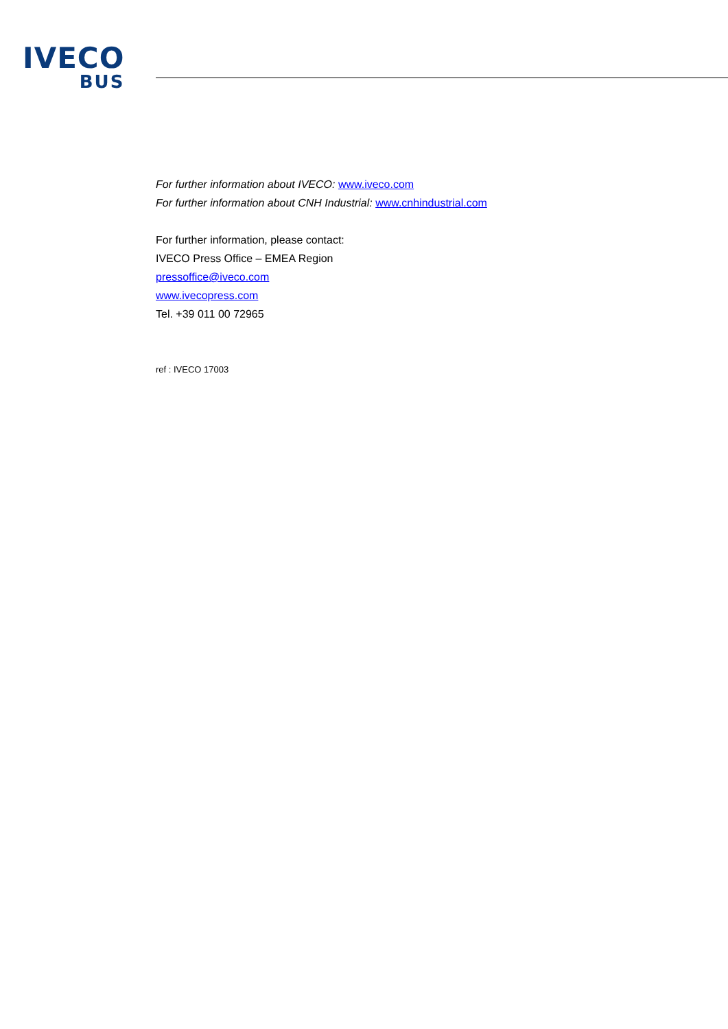IVECO
BUS
For further information about IVECO: www.iveco.com
For further information about CNH Industrial: www.cnhindustrial.com
For further information, please contact:
IVECO Press Office – EMEA Region
pressoffice@iveco.com
www.ivecopress.com
Tel. +39 011 00 72965
ref : IVECO 17003